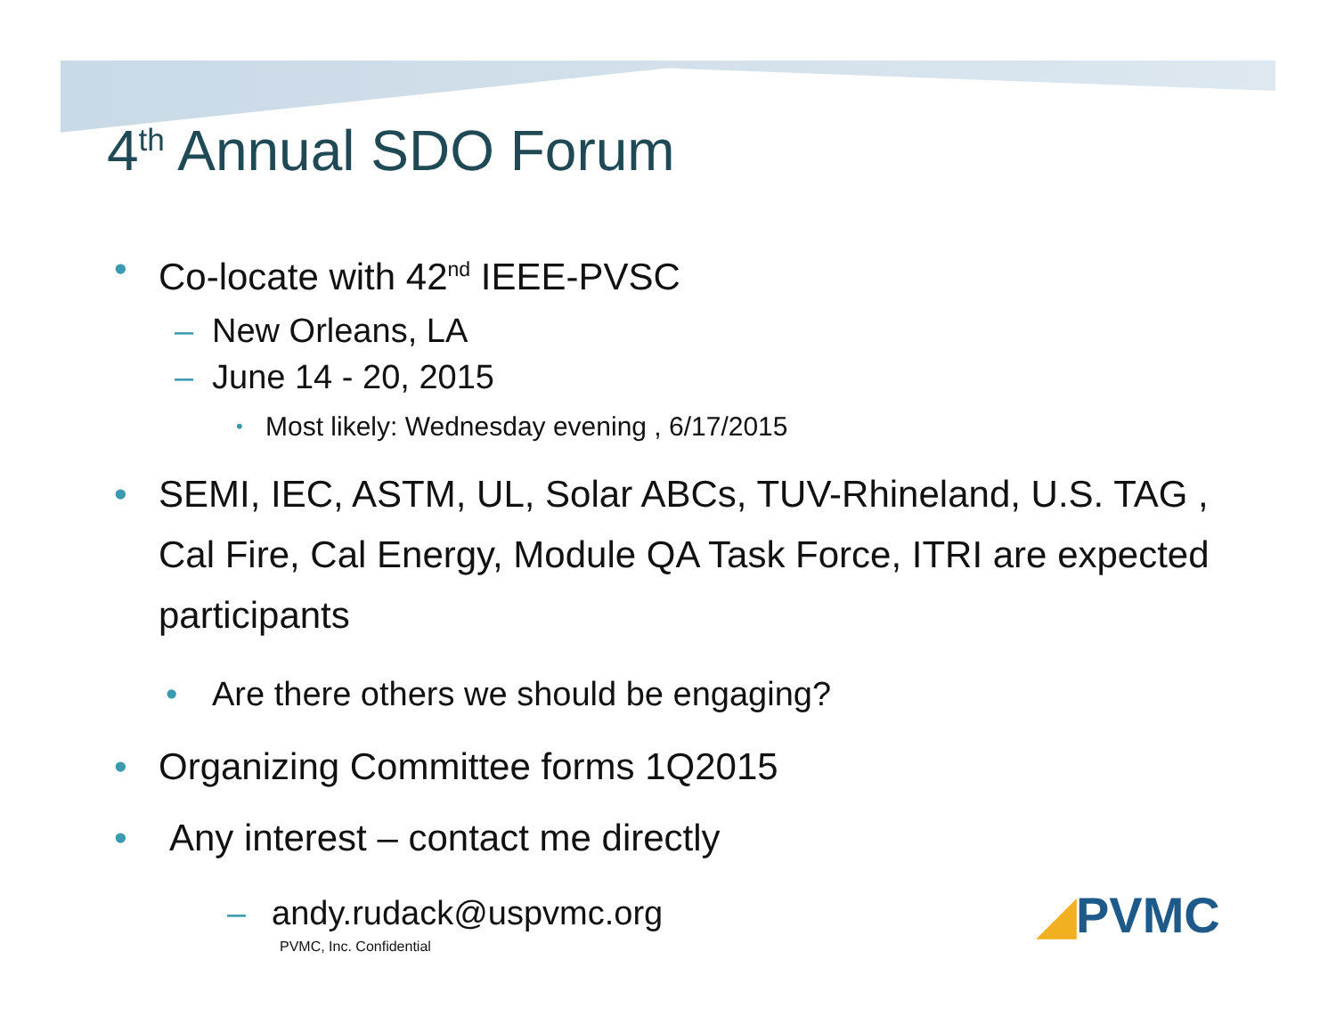4<sup>th</sup> Annual SDO Forum
• Co-locate with 42<sup>nd</sup> IEEE-PVSC
– New Orleans, LA
– June 14 - 20, 2015
• Most likely: Wednesday evening , 6/17/2015
• SEMI, IEC, ASTM, UL, Solar ABCs, TUV-Rhineland, U.S. TAG , Cal Fire, Cal Energy, Module QA Task Force, ITRI are expected participants
• Are there others we should be engaging?
• Organizing Committee forms 1Q2015
• Any interest – contact me directly
– andy.rudack@uspvmc.org
PVMC, Inc. Confidential
◢PVMC